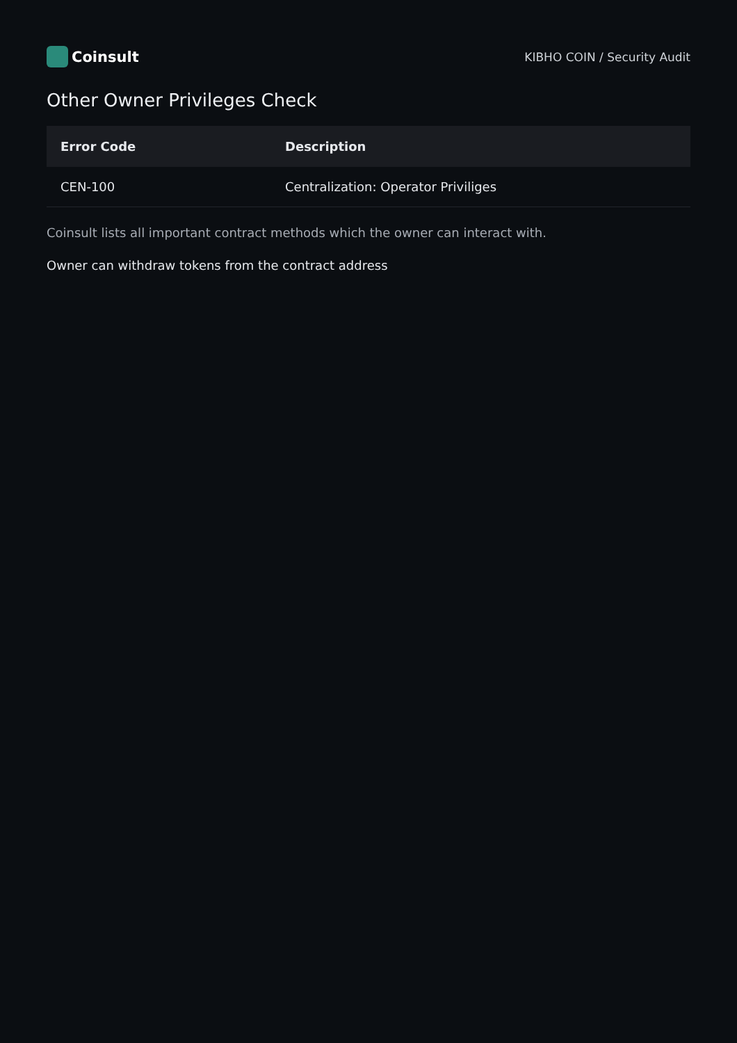Coinsult
KIBHO COIN / Security Audit
Other Owner Privileges Check
| Error Code | Description |
| --- | --- |
| CEN-100 | Centralization: Operator Priviliges |
Coinsult lists all important contract methods which the owner can interact with.
Owner can withdraw tokens from the contract address